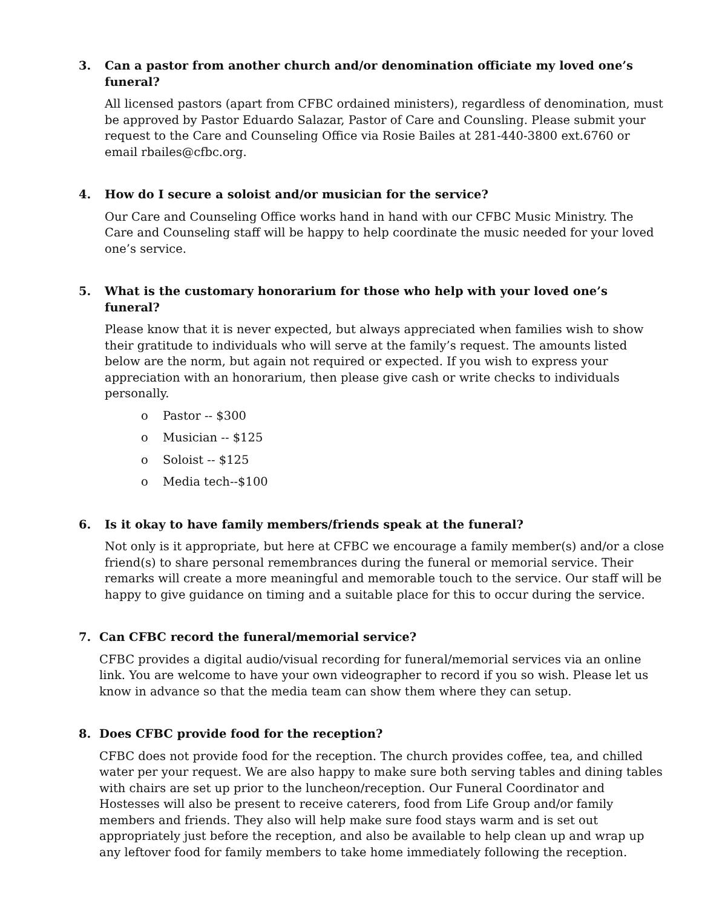3. Can a pastor from another church and/or denomination officiate my loved one’s funeral?
All licensed pastors (apart from CFBC ordained ministers), regardless of denomination, must be approved by Pastor Eduardo Salazar, Pastor of Care and Counsling. Please submit your request to the Care and Counseling Office via Rosie Bailes at 281-440-3800 ext.6760 or email rbailes@cfbc.org.
4. How do I secure a soloist and/or musician for the service?
Our Care and Counseling Office works hand in hand with our CFBC Music Ministry. The Care and Counseling staff will be happy to help coordinate the music needed for your loved one’s service.
5. What is the customary honorarium for those who help with your loved one’s funeral?
Please know that it is never expected, but always appreciated when families wish to show their gratitude to individuals who will serve at the family’s request. The amounts listed below are the norm, but again not required or expected. If you wish to express your appreciation with an honorarium, then please give cash or write checks to individuals personally.
o Pastor -- $300
o Musician -- $125
o Soloist -- $125
o Media tech--$100
6. Is it okay to have family members/friends speak at the funeral?
Not only is it appropriate, but here at CFBC we encourage a family member(s) and/or a close friend(s) to share personal remembrances during the funeral or memorial service. Their remarks will create a more meaningful and memorable touch to the service. Our staff will be happy to give guidance on timing and a suitable place for this to occur during the service.
7. Can CFBC record the funeral/memorial service?
CFBC provides a digital audio/visual recording for funeral/memorial services via an online link. You are welcome to have your own videographer to record if you so wish. Please let us know in advance so that the media team can show them where they can setup.
8. Does CFBC provide food for the reception?
CFBC does not provide food for the reception. The church provides coffee, tea, and chilled water per your request. We are also happy to make sure both serving tables and dining tables with chairs are set up prior to the luncheon/reception. Our Funeral Coordinator and Hostesses will also be present to receive caterers, food from Life Group and/or family members and friends. They also will help make sure food stays warm and is set out appropriately just before the reception, and also be available to help clean up and wrap up any leftover food for family members to take home immediately following the reception.